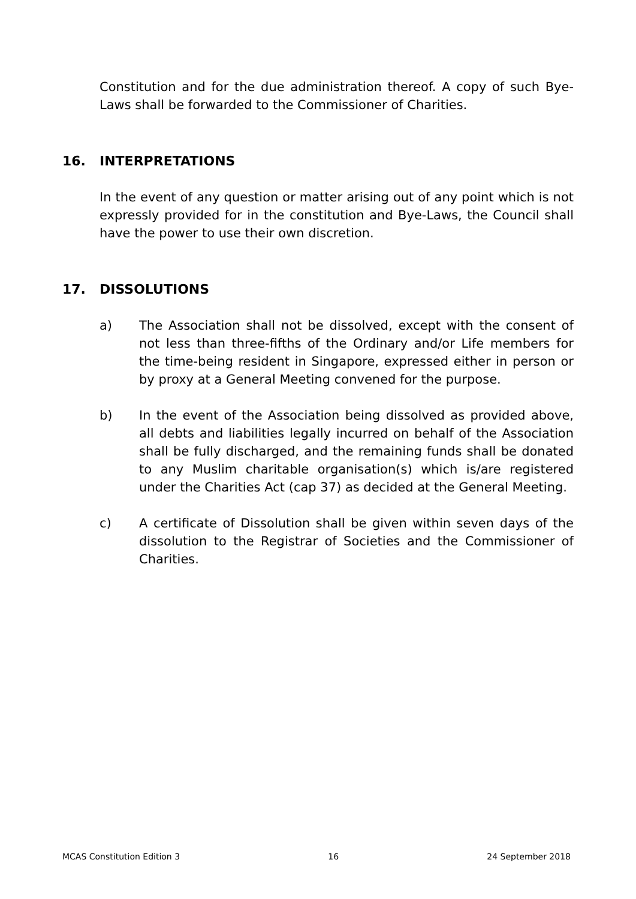Constitution and for the due administration thereof. A copy of such Bye-Laws shall be forwarded to the Commissioner of Charities.
16. INTERPRETATIONS
In the event of any question or matter arising out of any point which is not expressly provided for in the constitution and Bye-Laws, the Council shall have the power to use their own discretion.
17. DISSOLUTIONS
a) The Association shall not be dissolved, except with the consent of not less than three-fifths of the Ordinary and/or Life members for the time-being resident in Singapore, expressed either in person or by proxy at a General Meeting convened for the purpose.
b) In the event of the Association being dissolved as provided above, all debts and liabilities legally incurred on behalf of the Association shall be fully discharged, and the remaining funds shall be donated to any Muslim charitable organisation(s) which is/are registered under the Charities Act (cap 37) as decided at the General Meeting.
c) A certificate of Dissolution shall be given within seven days of the dissolution to the Registrar of Societies and the Commissioner of Charities.
MCAS Constitution Edition 3 16 24 September 2018